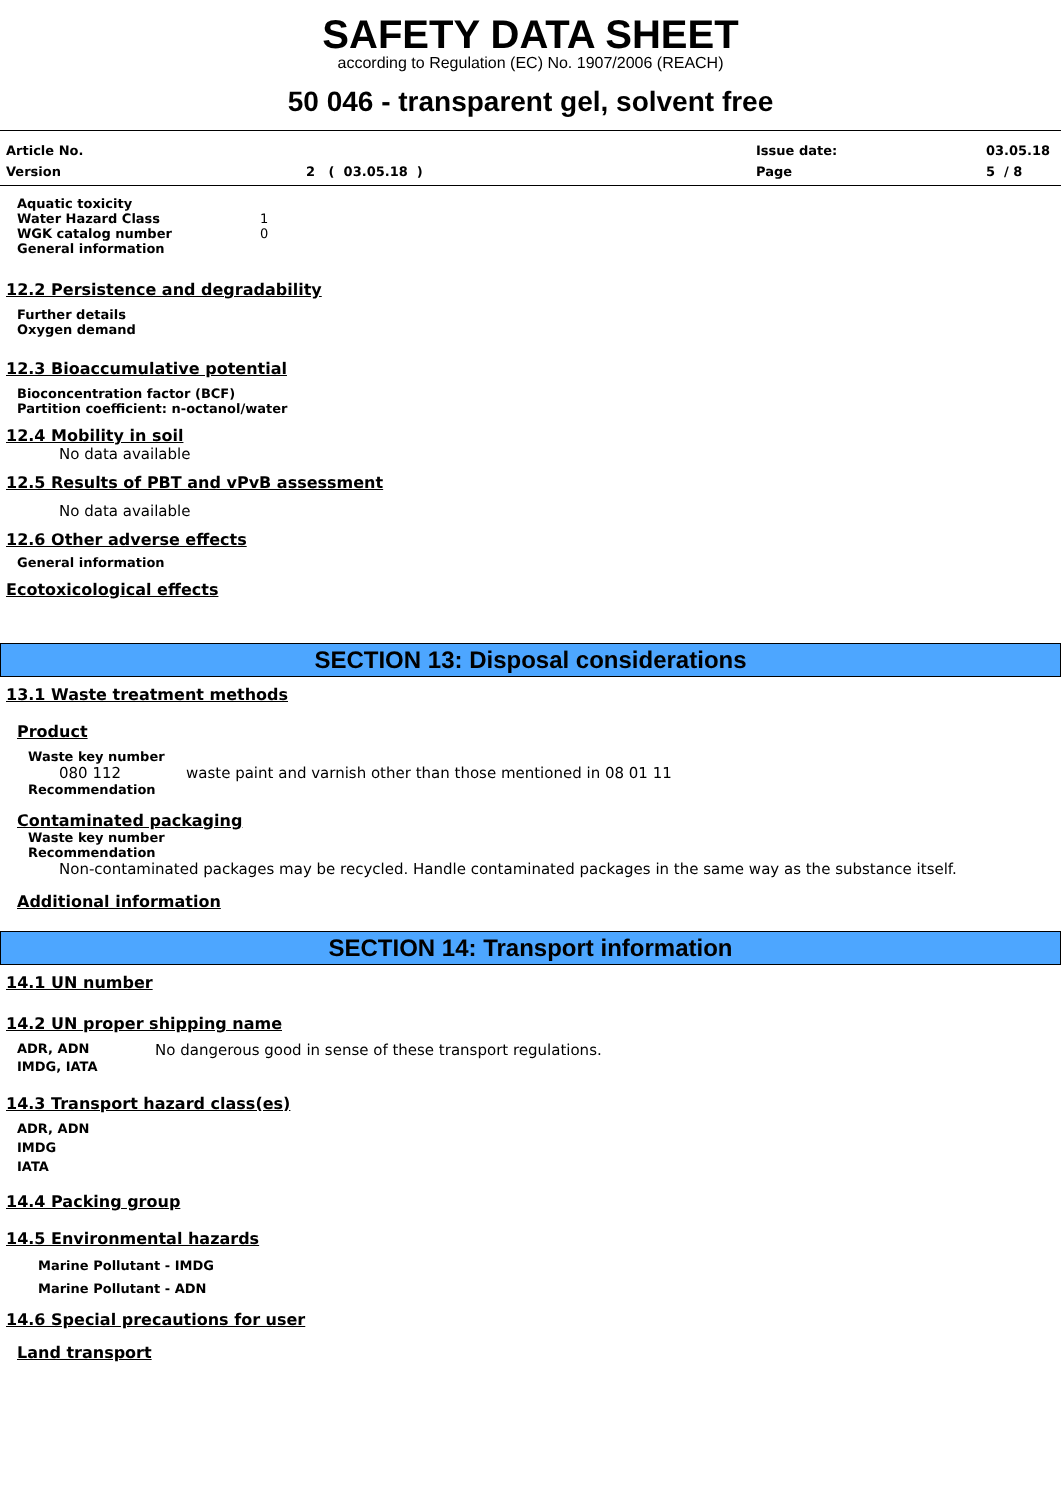SAFETY DATA SHEET
according to Regulation (EC) No. 1907/2006 (REACH)
50 046 - transparent gel, solvent free
Article No.
Issue date:
03.05.18
Version
2 ( 03.05.18 )
Page
5 / 8
Aquatic toxicity
Water Hazard Class 1
WGK catalog number 0
General information
12.2 Persistence and degradability
Further details
Oxygen demand
12.3 Bioaccumulative potential
Bioconcentration factor (BCF)
Partition coefficient: n-octanol/water
12.4 Mobility in soil
No data available
12.5 Results of PBT and vPvB assessment
No data available
12.6 Other adverse effects
General information
Ecotoxicological effects
SECTION 13: Disposal considerations
13.1 Waste treatment methods
Product
Waste key number
080 112 waste paint and varnish other than those mentioned in 08 01 11
Recommendation
Contaminated packaging
Waste key number
Recommendation
Non-contaminated packages may be recycled. Handle contaminated packages in the same way as the substance itself.
Additional information
SECTION 14: Transport information
14.1 UN number
14.2 UN proper shipping name
ADR, ADN No dangerous good in sense of these transport regulations.
IMDG, IATA
14.3 Transport hazard class(es)
ADR, ADN
IMDG
IATA
14.4 Packing group
14.5 Environmental hazards
Marine Pollutant - IMDG
Marine Pollutant - ADN
14.6 Special precautions for user
Land transport